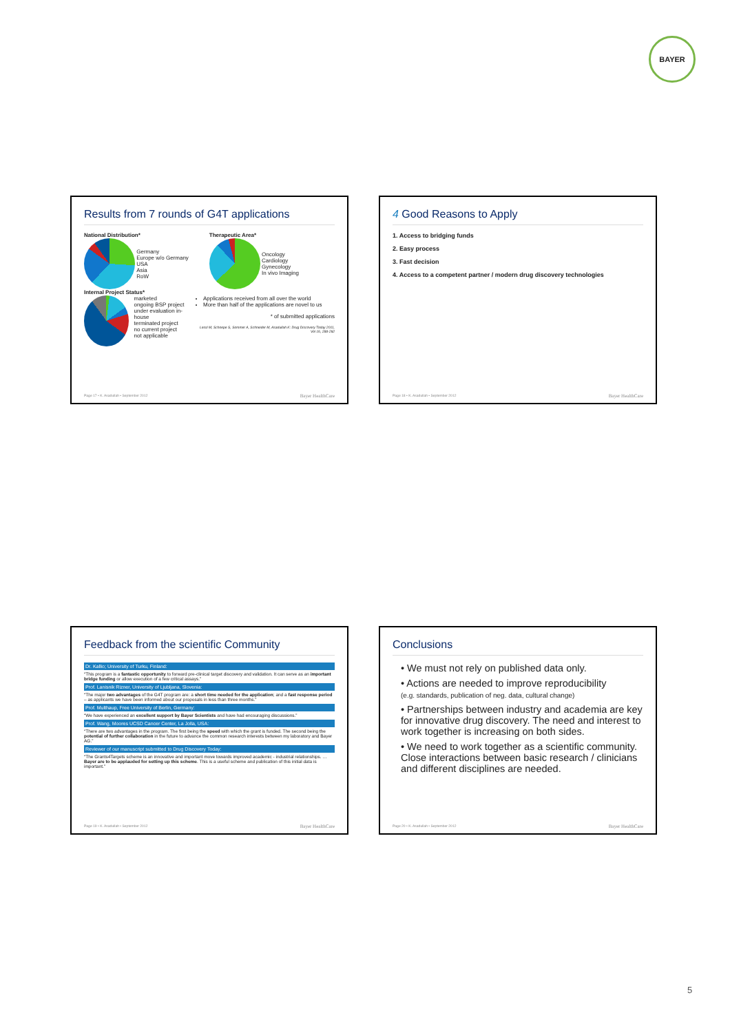BAYER
Results from 7 rounds of G4T applications
National Distribution*
Germany
Europe w/o Germany
USA
Asia
RoW
Therapeutic Area*
Oncology
Cardiology
Gynecology
In vivo Imaging
Internal Project Status*
marketed
ongoing BSP project
under evaluation in-house
terminated project
no current project
not applicable
Applications received from all over the world
More than half of the applications are novel to us
* of submitted applications
Lessl M, Schoepe S, Sommer A, Schneider M, Asadullah K: Drug Discovery Today 2011, Vol 16, 288-292
Page 17 • K. Asadullah • September 2012 Bayer HealthCare
4 Good Reasons to Apply
1. Access to bridging funds
2. Easy process
3. Fast decision
4. Access to a competent partner / modern drug discovery technologies
Page 18 • K. Asadullah • September 2012 Bayer HealthCare
Feedback from the scientific Community
Dr. Kallio; University of Turku, Finland:
“This program is a fantastic opportunity to forward pre-clinical target discovery and validation. It can serve as an important bridge funding or allow execution of a few critical assays.”
Prof. Lanisnik Rizner, University of Ljubljana, Slovenia:
“The major two advantages of the G4T program are: a short time needed for the application; and a fast response period – as applicants we have been informed about our proposals in less than three months.”
Prof. Multhaup, Free University of Berlin, Germany:
“We have experienced an excellent support by Bayer Scientists and have had encouraging discussions.”
Prof. Wang, Moores UCSD Cancer Center, La Jolla, USA:
“There are two advantages in the program. The first being the speed with which the grant is funded. The second being the potential of further collaboration in the future to advance the common research interests between my laboratory and Bayer AG.”
Reviewer of our manuscript submitted to Drug Discovery Today:
“The Grants4Targets scheme is an innovative and important move towards improved academic - industrial relationships. … Bayer are to be applauded for setting up this scheme. This is a useful scheme and publication of this initial data is important.”
Page 19 • K. Asadullah • September 2012 Bayer HealthCare
Conclusions
• We must not rely on published data only.
• Actions are needed to improve reproducibility
(e.g. standards, publication of neg. data, cultural change)
• Partnerships between industry and academia are key for innovative drug discovery. The need and interest to work together is increasing on both sides.
• We need to work together as a scientific community. Close interactions between basic research / clinicians and different disciplines are needed.
Page 20 • K. Asadullah • September 2012 Bayer HealthCare
5